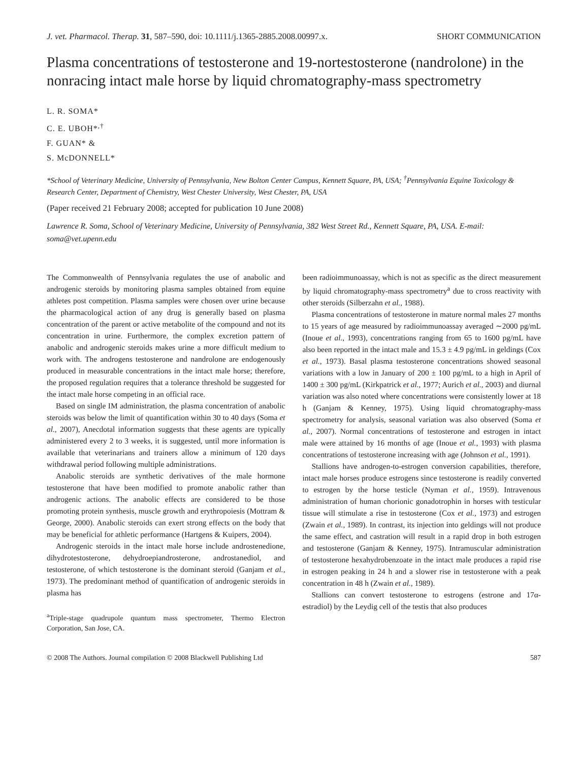J. vet. Pharmacol. Therap. 31, 587–590, doi: 10.1111/j.1365-2885.2008.00997.x. SHORT COMMUNICATION
Plasma concentrations of testosterone and 19-nortestosterone (nandrolone) in the nonracing intact male horse by liquid chromatography-mass spectrometry
L. R. SOMA*
C. E. UBOH*<sup>,†</sup>
F. GUAN* &
S. McDONNELL*
*School of Veterinary Medicine, University of Pennsylvania, New Bolton Center Campus, Kennett Square, PA, USA; <sup>†</sup>Pennsylvania Equine Toxicology & Research Center, Department of Chemistry, West Chester University, West Chester, PA, USA
(Paper received 21 February 2008; accepted for publication 10 June 2008)
Lawrence R. Soma, School of Veterinary Medicine, University of Pennsylvania, 382 West Street Rd., Kennett Square, PA, USA. E-mail: soma@vet.upenn.edu
The Commonwealth of Pennsylvania regulates the use of anabolic and androgenic steroids by monitoring plasma samples obtained from equine athletes post competition. Plasma samples were chosen over urine because the pharmacological action of any drug is generally based on plasma concentration of the parent or active metabolite of the compound and not its concentration in urine. Furthermore, the complex excretion pattern of anabolic and androgenic steroids makes urine a more difficult medium to work with. The androgens testosterone and nandrolone are endogenously produced in measurable concentrations in the intact male horse; therefore, the proposed regulation requires that a tolerance threshold be suggested for the intact male horse competing in an official race.
Based on single IM administration, the plasma concentration of anabolic steroids was below the limit of quantification within 30 to 40 days (Soma et al., 2007), Anecdotal information suggests that these agents are typically administered every 2 to 3 weeks, it is suggested, until more information is available that veterinarians and trainers allow a minimum of 120 days withdrawal period following multiple administrations.
Anabolic steroids are synthetic derivatives of the male hormone testosterone that have been modified to promote anabolic rather than androgenic actions. The anabolic effects are considered to be those promoting protein synthesis, muscle growth and erythropoiesis (Mottram & George, 2000). Anabolic steroids can exert strong effects on the body that may be beneficial for athletic performance (Hartgens & Kuipers, 2004).
Androgenic steroids in the intact male horse include androstenedione, dihydrotestosterone, dehydroepiandrosterone, androstanediol, and testosterone, of which testosterone is the dominant steroid (Ganjam et al., 1973). The predominant method of quantification of androgenic steroids in plasma has
<sup>a</sup> Triple-stage quadrupole quantum mass spectrometer, Thermo Electron Corporation, San Jose, CA.
been radioimmunoassay, which is not as specific as the direct measurement by liquid chromatography-mass spectrometry<sup>a</sup> due to cross reactivity with other steroids (Silberzahn et al., 1988).
Plasma concentrations of testosterone in mature normal males 27 months to 15 years of age measured by radioimmunoassay averaged ∼2000 pg/mL (Inoue et al., 1993), concentrations ranging from 65 to 1600 pg/mL have also been reported in the intact male and 15.3 ± 4.9 pg/mL in geldings (Cox et al., 1973). Basal plasma testosterone concentrations showed seasonal variations with a low in January of 200 ± 100 pg/mL to a high in April of 1400 ± 300 pg/mL (Kirkpatrick et al., 1977; Aurich et al., 2003) and diurnal variation was also noted where concentrations were consistently lower at 18 h (Ganjam & Kenney, 1975). Using liquid chromatography-mass spectrometry for analysis, seasonal variation was also observed (Soma et al., 2007). Normal concentrations of testosterone and estrogen in intact male were attained by 16 months of age (Inoue et al., 1993) with plasma concentrations of testosterone increasing with age (Johnson et al., 1991).
Stallions have androgen-to-estrogen conversion capabilities, therefore, intact male horses produce estrogens since testosterone is readily converted to estrogen by the horse testicle (Nyman et al., 1959). Intravenous administration of human chorionic gonadotrophin in horses with testicular tissue will stimulate a rise in testosterone (Cox et al., 1973) and estrogen (Zwain et al., 1989). In contrast, its injection into geldings will not produce the same effect, and castration will result in a rapid drop in both estrogen and testosterone (Ganjam & Kenney, 1975). Intramuscular administration of testosterone hexahydrobenzoate in the intact male produces a rapid rise in estrogen peaking in 24 h and a slower rise in testosterone with a peak concentration in 48 h (Zwain et al., 1989).
Stallions can convert testosterone to estrogens (estrone and 17α-estradiol) by the Leydig cell of the testis that also produces
© 2008 The Authors. Journal compilation © 2008 Blackwell Publishing Ltd 587